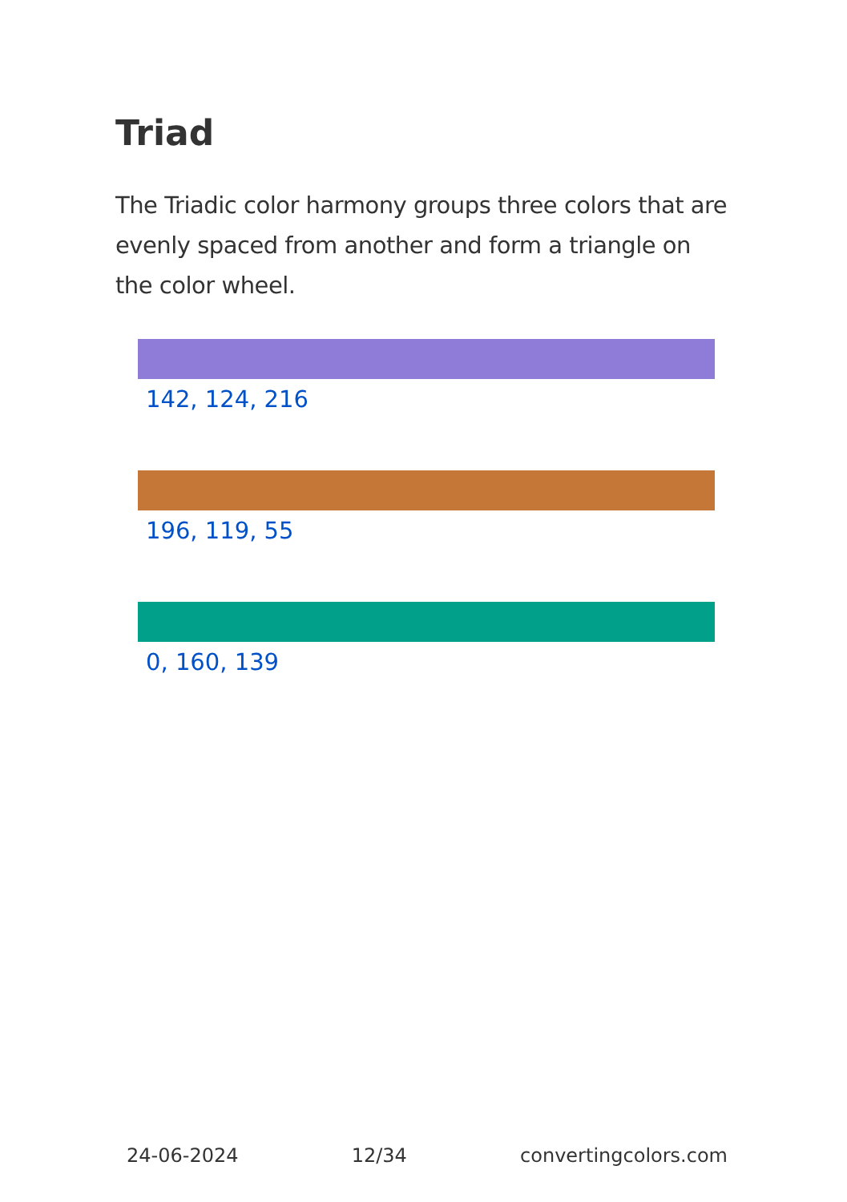Triad
The Triadic color harmony groups three colors that are evenly spaced from another and form a triangle on the color wheel.
142, 124, 216
196, 119, 55
0, 160, 139
24-06-2024 12/34 convertingcolors.com